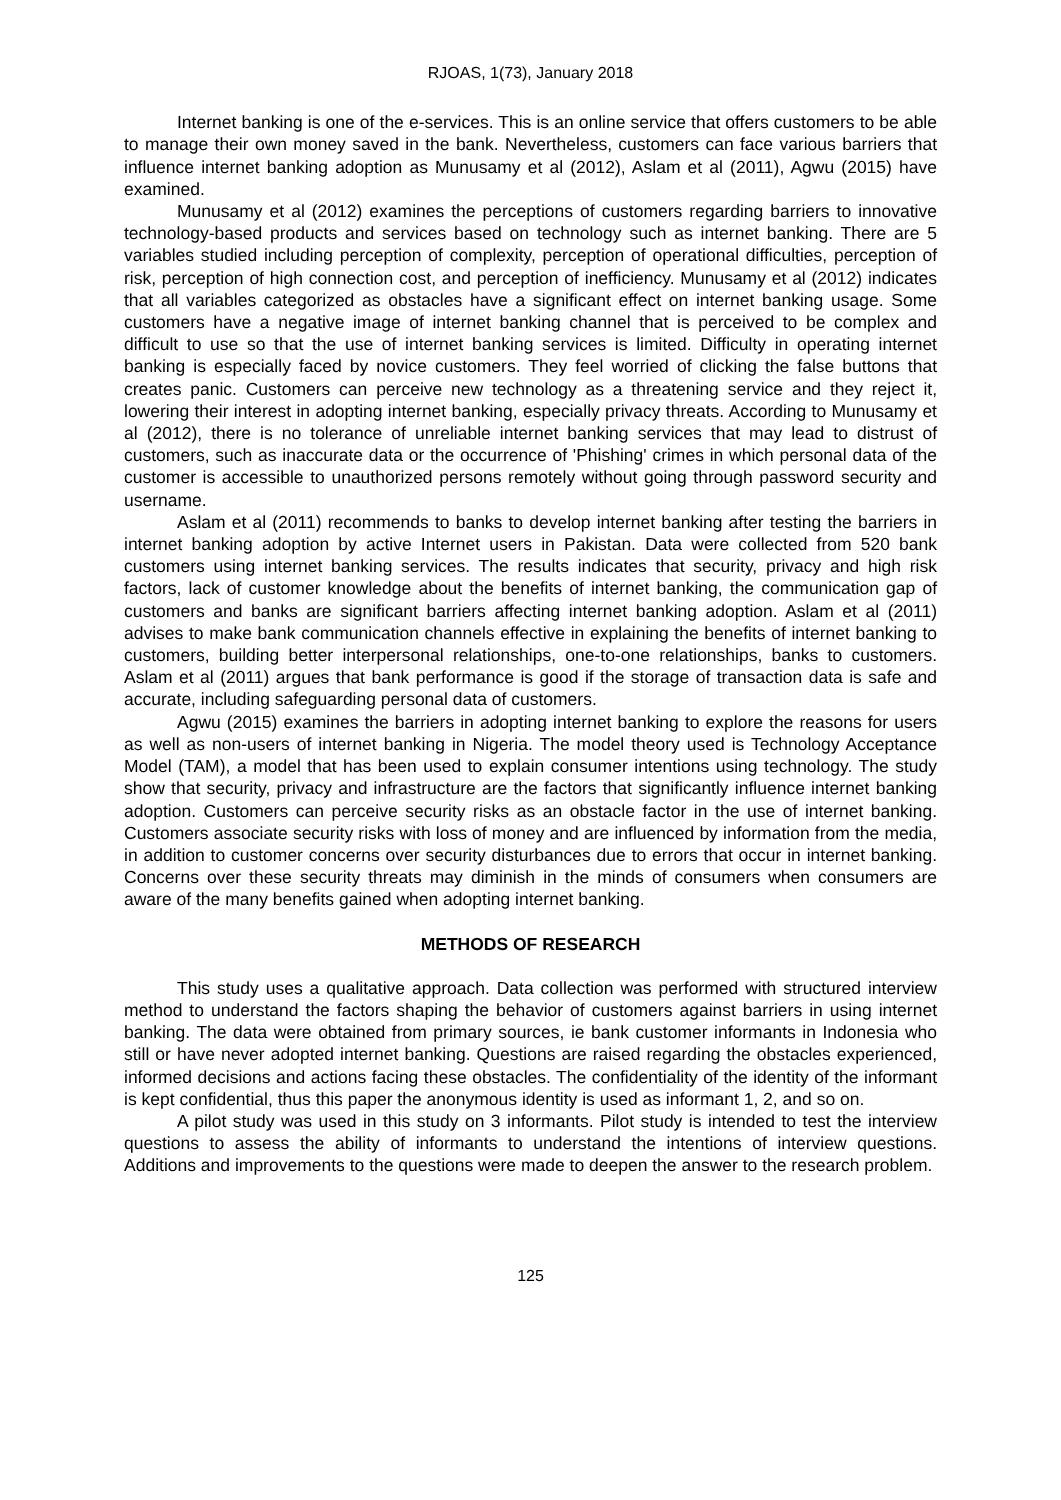RJOAS, 1(73), January 2018
Internet banking is one of the e-services. This is an online service that offers customers to be able to manage their own money saved in the bank. Nevertheless, customers can face various barriers that influence internet banking adoption as Munusamy et al (2012), Aslam et al (2011), Agwu (2015) have examined.
Munusamy et al (2012) examines the perceptions of customers regarding barriers to innovative technology-based products and services based on technology such as internet banking. There are 5 variables studied including perception of complexity, perception of operational difficulties, perception of risk, perception of high connection cost, and perception of inefficiency. Munusamy et al (2012) indicates that all variables categorized as obstacles have a significant effect on internet banking usage. Some customers have a negative image of internet banking channel that is perceived to be complex and difficult to use so that the use of internet banking services is limited. Difficulty in operating internet banking is especially faced by novice customers. They feel worried of clicking the false buttons that creates panic. Customers can perceive new technology as a threatening service and they reject it, lowering their interest in adopting internet banking, especially privacy threats. According to Munusamy et al (2012), there is no tolerance of unreliable internet banking services that may lead to distrust of customers, such as inaccurate data or the occurrence of 'Phishing' crimes in which personal data of the customer is accessible to unauthorized persons remotely without going through password security and username.
Aslam et al (2011) recommends to banks to develop internet banking after testing the barriers in internet banking adoption by active Internet users in Pakistan. Data were collected from 520 bank customers using internet banking services. The results indicates that security, privacy and high risk factors, lack of customer knowledge about the benefits of internet banking, the communication gap of customers and banks are significant barriers affecting internet banking adoption. Aslam et al (2011) advises to make bank communication channels effective in explaining the benefits of internet banking to customers, building better interpersonal relationships, one-to-one relationships, banks to customers. Aslam et al (2011) argues that bank performance is good if the storage of transaction data is safe and accurate, including safeguarding personal data of customers.
Agwu (2015) examines the barriers in adopting internet banking to explore the reasons for users as well as non-users of internet banking in Nigeria. The model theory used is Technology Acceptance Model (TAM), a model that has been used to explain consumer intentions using technology. The study show that security, privacy and infrastructure are the factors that significantly influence internet banking adoption. Customers can perceive security risks as an obstacle factor in the use of internet banking. Customers associate security risks with loss of money and are influenced by information from the media, in addition to customer concerns over security disturbances due to errors that occur in internet banking. Concerns over these security threats may diminish in the minds of consumers when consumers are aware of the many benefits gained when adopting internet banking.
METHODS OF RESEARCH
This study uses a qualitative approach. Data collection was performed with structured interview method to understand the factors shaping the behavior of customers against barriers in using internet banking. The data were obtained from primary sources, ie bank customer informants in Indonesia who still or have never adopted internet banking. Questions are raised regarding the obstacles experienced, informed decisions and actions facing these obstacles. The confidentiality of the identity of the informant is kept confidential, thus this paper the anonymous identity is used as informant 1, 2, and so on.
A pilot study was used in this study on 3 informants. Pilot study is intended to test the interview questions to assess the ability of informants to understand the intentions of interview questions. Additions and improvements to the questions were made to deepen the answer to the research problem.
125